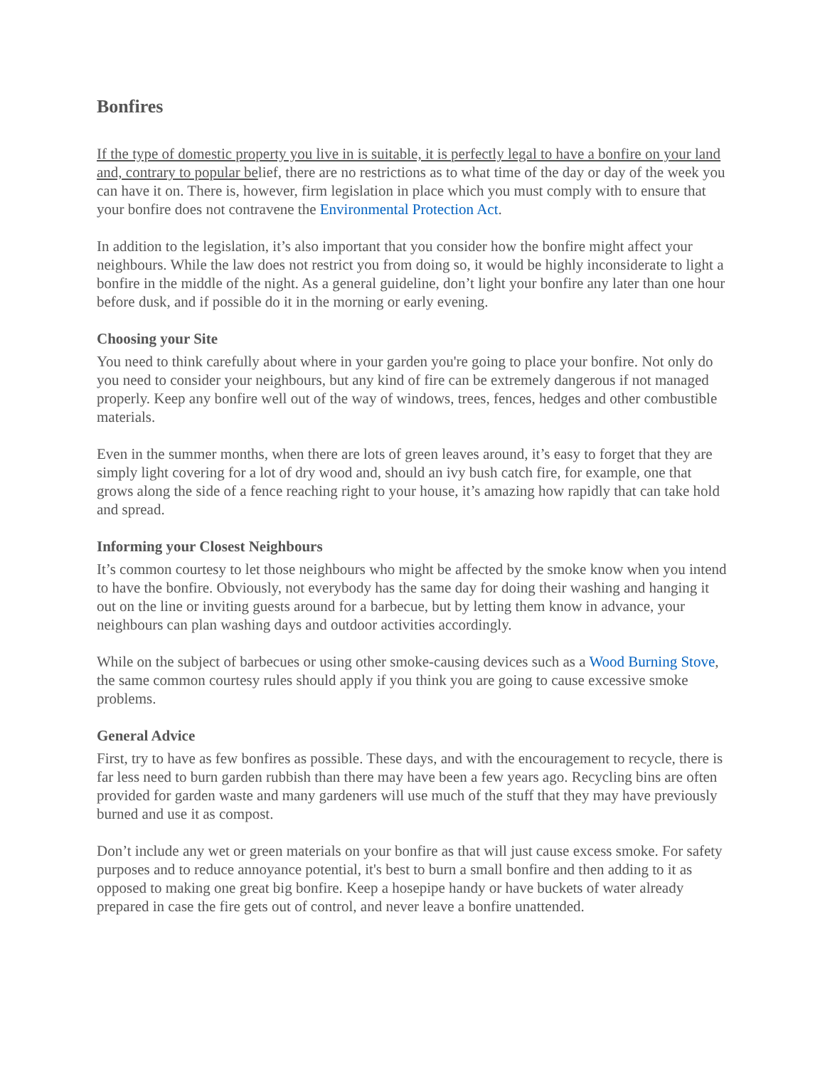Bonfires
If the type of domestic property you live in is suitable, it is perfectly legal to have a bonfire on your land and, contrary to popular belief, there are no restrictions as to what time of the day or day of the week you can have it on. There is, however, firm legislation in place which you must comply with to ensure that your bonfire does not contravene the Environmental Protection Act.
In addition to the legislation, it’s also important that you consider how the bonfire might affect your neighbours. While the law does not restrict you from doing so, it would be highly inconsiderate to light a bonfire in the middle of the night. As a general guideline, don’t light your bonfire any later than one hour before dusk, and if possible do it in the morning or early evening.
Choosing your Site
You need to think carefully about where in your garden you're going to place your bonfire. Not only do you need to consider your neighbours, but any kind of fire can be extremely dangerous if not managed properly. Keep any bonfire well out of the way of windows, trees, fences, hedges and other combustible materials.
Even in the summer months, when there are lots of green leaves around, it’s easy to forget that they are simply light covering for a lot of dry wood and, should an ivy bush catch fire, for example, one that grows along the side of a fence reaching right to your house, it’s amazing how rapidly that can take hold and spread.
Informing your Closest Neighbours
It’s common courtesy to let those neighbours who might be affected by the smoke know when you intend to have the bonfire. Obviously, not everybody has the same day for doing their washing and hanging it out on the line or inviting guests around for a barbecue, but by letting them know in advance, your neighbours can plan washing days and outdoor activities accordingly.
While on the subject of barbecues or using other smoke-causing devices such as a Wood Burning Stove, the same common courtesy rules should apply if you think you are going to cause excessive smoke problems.
General Advice
First, try to have as few bonfires as possible. These days, and with the encouragement to recycle, there is far less need to burn garden rubbish than there may have been a few years ago. Recycling bins are often provided for garden waste and many gardeners will use much of the stuff that they may have previously burned and use it as compost.
Don’t include any wet or green materials on your bonfire as that will just cause excess smoke. For safety purposes and to reduce annoyance potential, it's best to burn a small bonfire and then adding to it as opposed to making one great big bonfire. Keep a hosepipe handy or have buckets of water already prepared in case the fire gets out of control, and never leave a bonfire unattended.